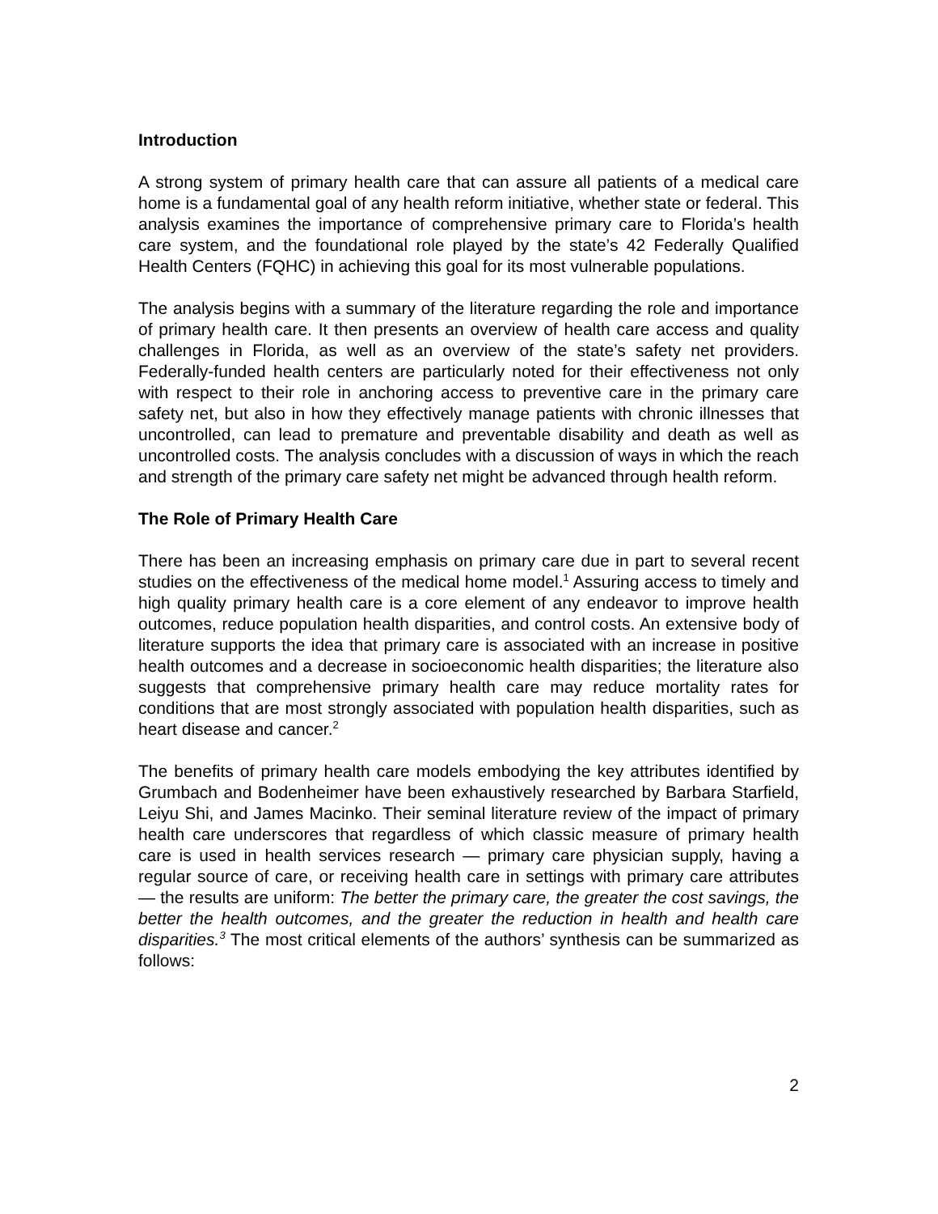Introduction
A strong system of primary health care that can assure all patients of a medical care home is a fundamental goal of any health reform initiative, whether state or federal. This analysis examines the importance of comprehensive primary care to Florida’s health care system, and the foundational role played by the state’s 42 Federally Qualified Health Centers (FQHC) in achieving this goal for its most vulnerable populations.
The analysis begins with a summary of the literature regarding the role and importance of primary health care. It then presents an overview of health care access and quality challenges in Florida, as well as an overview of the state’s safety net providers. Federally-funded health centers are particularly noted for their effectiveness not only with respect to their role in anchoring access to preventive care in the primary care safety net, but also in how they effectively manage patients with chronic illnesses that uncontrolled, can lead to premature and preventable disability and death as well as uncontrolled costs. The analysis concludes with a discussion of ways in which the reach and strength of the primary care safety net might be advanced through health reform.
The Role of Primary Health Care
There has been an increasing emphasis on primary care due in part to several recent studies on the effectiveness of the medical home model.<sup>1</sup> Assuring access to timely and high quality primary health care is a core element of any endeavor to improve health outcomes, reduce population health disparities, and control costs. An extensive body of literature supports the idea that primary care is associated with an increase in positive health outcomes and a decrease in socioeconomic health disparities; the literature also suggests that comprehensive primary health care may reduce mortality rates for conditions that are most strongly associated with population health disparities, such as heart disease and cancer.<sup>2</sup>
The benefits of primary health care models embodying the key attributes identified by Grumbach and Bodenheimer have been exhaustively researched by Barbara Starfield, Leiyu Shi, and James Macinko. Their seminal literature review of the impact of primary health care underscores that regardless of which classic measure of primary health care is used in health services research — primary care physician supply, having a regular source of care, or receiving health care in settings with primary care attributes — the results are uniform: The better the primary care, the greater the cost savings, the better the health outcomes, and the greater the reduction in health and health care disparities.<sup>3</sup> The most critical elements of the authors’ synthesis can be summarized as follows:
2